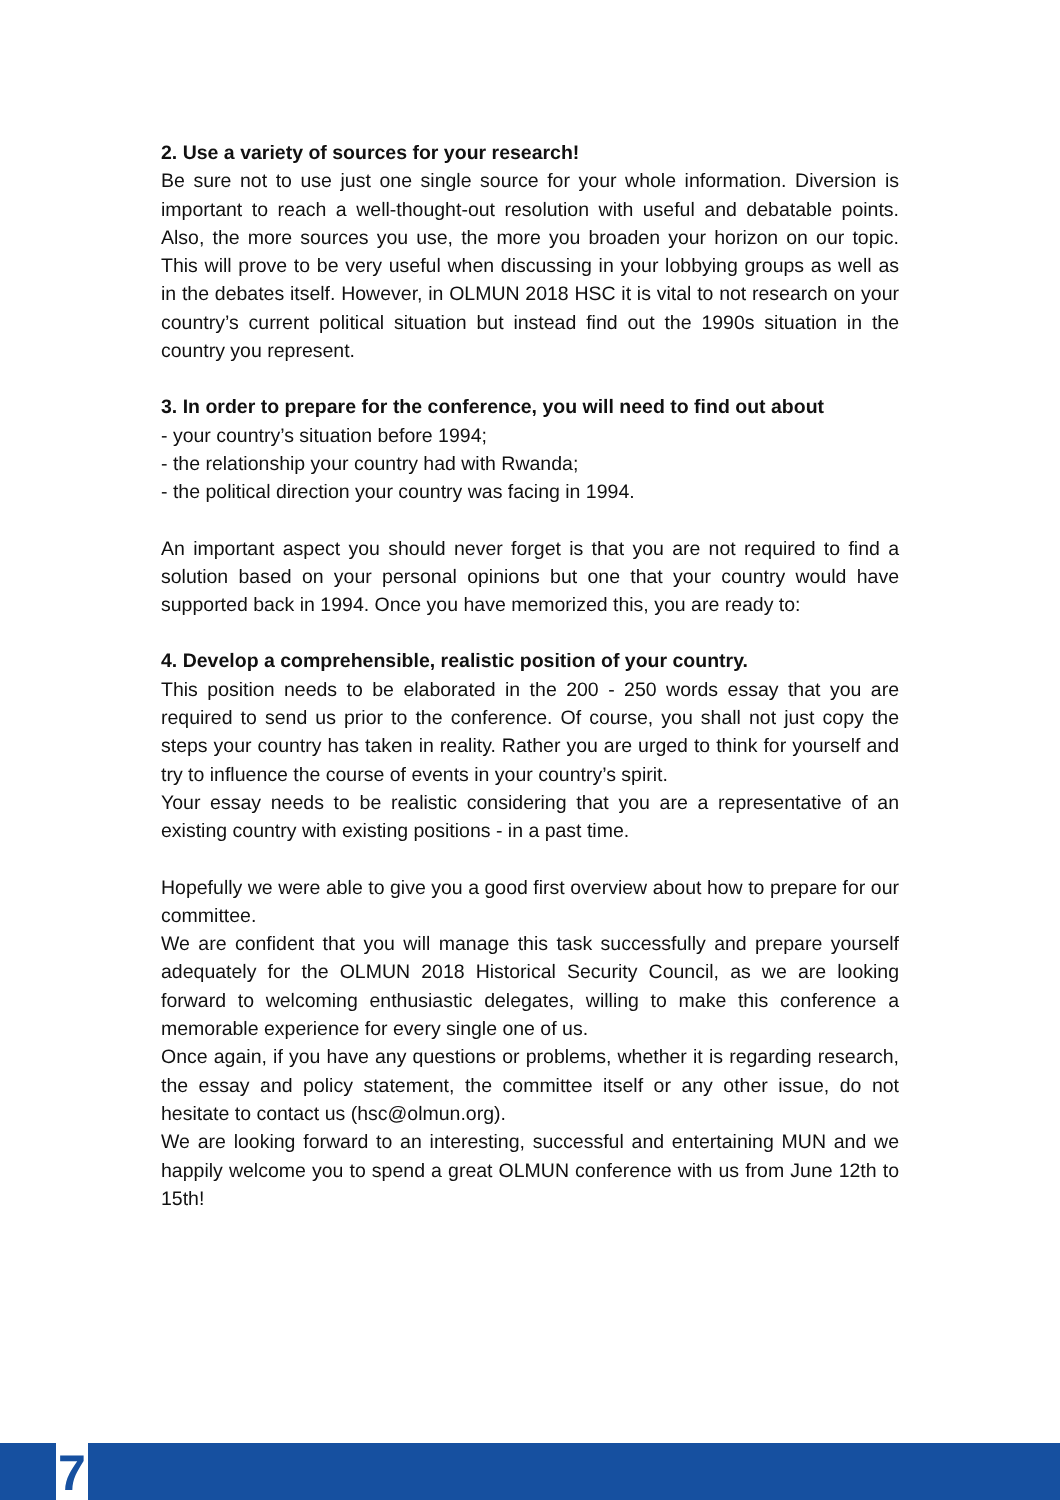2. Use a variety of sources for your research!
Be sure not to use just one single source for your whole information. Diversion is important to reach a well-thought-out resolution with useful and debatable points. Also, the more sources you use, the more you broaden your horizon on our topic. This will prove to be very useful when discussing in your lobbying groups as well as in the debates itself. However, in OLMUN 2018 HSC it is vital to not research on your country’s current political situation but instead find out the 1990s situation in the country you represent.
3. In order to prepare for the conference, you will need to find out about
- your country’s situation before 1994;
- the relationship your country had with Rwanda;
- the political direction your country was facing in 1994.
An important aspect you should never forget is that you are not required to find a solution based on your personal opinions but one that your country would have supported back in 1994. Once you have memorized this, you are ready to:
4. Develop a comprehensible, realistic position of your country.
This position needs to be elaborated in the 200 - 250 words essay that you are required to send us prior to the conference. Of course, you shall not just copy the steps your country has taken in reality. Rather you are urged to think for yourself and try to influence the course of events in your country’s spirit.
Your essay needs to be realistic considering that you are a representative of an existing country with existing positions - in a past time.
Hopefully we were able to give you a good first overview about how to prepare for our committee.
We are confident that you will manage this task successfully and prepare yourself adequately for the OLMUN 2018 Historical Security Council, as we are looking forward to welcoming enthusiastic delegates, willing to make this conference a memorable experience for every single one of us.
Once again, if you have any questions or problems, whether it is regarding research, the essay and policy statement, the committee itself or any other issue, do not hesitate to contact us (hsc@olmun.org).
We are looking forward to an interesting, successful and entertaining MUN and we happily welcome you to spend a great OLMUN conference with us from June 12th to 15th!
7